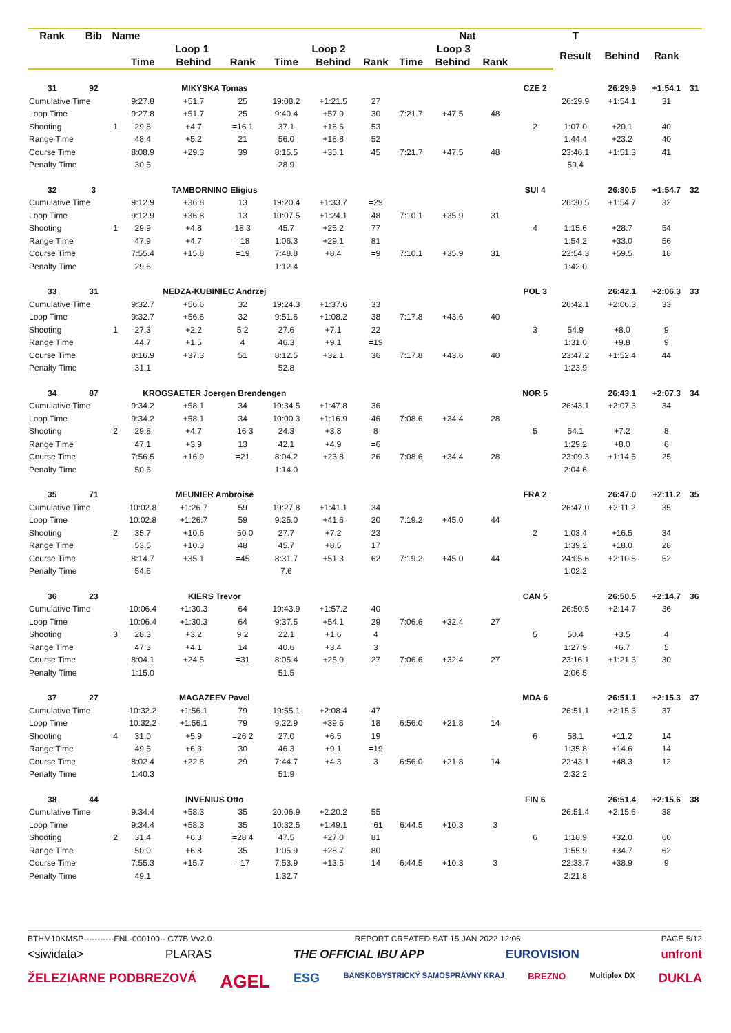| Rank | Bib | Name | | | Nat | | | | | | | | | T | | | |
| --- | --- | --- | --- | --- | --- | --- | --- | --- | --- | --- | --- | --- | --- | --- | --- | --- | --- |
| | | | Loop 1 | | | Loop 2 | | | Loop 3 | | | | | Result | Behind | Rank | |
| | | | Time | Behind | Rank | Time | Behind | Rank | Time | Behind | Rank | | | | | | |
| 31 | 92 | | MIKYSKA Tomas | | | | | | | | | | CZE 2 | | 26:29.9 | +1:54.1 | 31 |
| Cumulative Time | | | 9:27.8 | +51.7 | 25 | 19:08.2 | +1:21.5 | 27 | | | | | | 26:29.9 | +1:54.1 | 31 | |
| Loop Time | | | 9:27.8 | +51.7 | 25 | 9:40.4 | +57.0 | 30 | 7:21.7 | +47.5 | 48 | | | | | | |
| Shooting | | 1 | 29.8 | +4.7 | =16 1 | 37.1 | +16.6 | 53 | | | | | 2 | 1:07.0 | +20.1 | 40 | |
| Range Time | | | 48.4 | +5.2 | 21 | 56.0 | +18.8 | 52 | | | | | | 1:44.4 | +23.2 | 40 | |
| Course Time | | | 8:08.9 | +29.3 | 39 | 8:15.5 | +35.1 | 45 | 7:21.7 | +47.5 | 48 | | | 23:46.1 | +1:51.3 | 41 | |
| Penalty Time | | | 30.5 | | | 28.9 | | | | | | | | 59.4 | | | |
| 32 | 3 | | TAMBORNINO Eligius | | | | | | | | | | SUI 4 | | 26:30.5 | +1:54.7 | 32 |
| Cumulative Time | | | 9:12.9 | +36.8 | 13 | 19:20.4 | +1:33.7 | =29 | | | | | | 26:30.5 | +1:54.7 | 32 | |
| Loop Time | | | 9:12.9 | +36.8 | 13 | 10:07.5 | +1:24.1 | 48 | 7:10.1 | +35.9 | 31 | | | | | | |
| Shooting | | 1 | 29.9 | +4.8 | 18 3 | 45.7 | +25.2 | 77 | | | | | 4 | 1:15.6 | +28.7 | 54 | |
| Range Time | | | 47.9 | +4.7 | =18 | 1:06.3 | +29.1 | 81 | | | | | | 1:54.2 | +33.0 | 56 | |
| Course Time | | | 7:55.4 | +15.8 | =19 | 7:48.8 | +8.4 | =9 | 7:10.1 | +35.9 | 31 | | | 22:54.3 | +59.5 | 18 | |
| Penalty Time | | | 29.6 | | | 1:12.4 | | | | | | | | 1:42.0 | | | |
| 33 | 31 | | NEDZA-KUBINIEC Andrzej | | | | | | | | | | POL 3 | | 26:42.1 | +2:06.3 | 33 |
| Cumulative Time | | | 9:32.7 | +56.6 | 32 | 19:24.3 | +1:37.6 | 33 | | | | | | 26:42.1 | +2:06.3 | 33 | |
| Loop Time | | | 9:32.7 | +56.6 | 32 | 9:51.6 | +1:08.2 | 38 | 7:17.8 | +43.6 | 40 | | | | | | |
| Shooting | | 1 | 27.3 | +2.2 | 5 2 | 27.6 | +7.1 | 22 | | | | | 3 | 54.9 | +8.0 | 9 | |
| Range Time | | | 44.7 | +1.5 | 4 | 46.3 | +9.1 | =19 | | | | | | 1:31.0 | +9.8 | 9 | |
| Course Time | | | 8:16.9 | +37.3 | 51 | 8:12.5 | +32.1 | 36 | 7:17.8 | +43.6 | 40 | | | 23:47.2 | +1:52.4 | 44 | |
| Penalty Time | | | 31.1 | | | 52.8 | | | | | | | | 1:23.9 | | | |
| 34 | 87 | | KROGSAETER Joergen Brendengen | | | | | | | | | | NOR 5 | | 26:43.1 | +2:07.3 | 34 |
| Cumulative Time | | | 9:34.2 | +58.1 | 34 | 19:34.5 | +1:47.8 | 36 | | | | | | 26:43.1 | +2:07.3 | 34 | |
| Loop Time | | | 9:34.2 | +58.1 | 34 | 10:00.3 | +1:16.9 | 46 | 7:08.6 | +34.4 | 28 | | | | | | |
| Shooting | | 2 | 29.8 | +4.7 | =16 3 | 24.3 | +3.8 | 8 | | | | | 5 | 54.1 | +7.2 | 8 | |
| Range Time | | | 47.1 | +3.9 | 13 | 42.1 | +4.9 | =6 | | | | | | 1:29.2 | +8.0 | 6 | |
| Course Time | | | 7:56.5 | +16.9 | =21 | 8:04.2 | +23.8 | 26 | 7:08.6 | +34.4 | 28 | | | 23:09.3 | +1:14.5 | 25 | |
| Penalty Time | | | 50.6 | | | 1:14.0 | | | | | | | | 2:04.6 | | | |
| 35 | 71 | | MEUNIER Ambroise | | | | | | | | | | FRA 2 | | 26:47.0 | +2:11.2 | 35 |
| Cumulative Time | | | 10:02.8 | +1:26.7 | 59 | 19:27.8 | +1:41.1 | 34 | | | | | | 26:47.0 | +2:11.2 | 35 | |
| Loop Time | | | 10:02.8 | +1:26.7 | 59 | 9:25.0 | +41.6 | 20 | 7:19.2 | +45.0 | 44 | | | | | | |
| Shooting | | 2 | 35.7 | +10.6 | =50 0 | 27.7 | +7.2 | 23 | | | | | 2 | 1:03.4 | +16.5 | 34 | |
| Range Time | | | 53.5 | +10.3 | 48 | 45.7 | +8.5 | 17 | | | | | | 1:39.2 | +18.0 | 28 | |
| Course Time | | | 8:14.7 | +35.1 | =45 | 8:31.7 | +51.3 | 62 | 7:19.2 | +45.0 | 44 | | | 24:05.6 | +2:10.8 | 52 | |
| Penalty Time | | | 54.6 | | | 7.6 | | | | | | | | 1:02.2 | | | |
| 36 | 23 | | KIERS Trevor | | | | | | | | | | CAN 5 | | 26:50.5 | +2:14.7 | 36 |
| Cumulative Time | | | 10:06.4 | +1:30.3 | 64 | 19:43.9 | +1:57.2 | 40 | | | | | | 26:50.5 | +2:14.7 | 36 | |
| Loop Time | | | 10:06.4 | +1:30.3 | 64 | 9:37.5 | +54.1 | 29 | 7:06.6 | +32.4 | 27 | | | | | | |
| Shooting | | 3 | 28.3 | +3.2 | 9 2 | 22.1 | +1.6 | 4 | | | | | 5 | 50.4 | +3.5 | 4 | |
| Range Time | | | 47.3 | +4.1 | 14 | 40.6 | +3.4 | 3 | | | | | | 1:27.9 | +6.7 | 5 | |
| Course Time | | | 8:04.1 | +24.5 | =31 | 8:05.4 | +25.0 | 27 | 7:06.6 | +32.4 | 27 | | | 23:16.1 | +1:21.3 | 30 | |
| Penalty Time | | | 1:15.0 | | | 51.5 | | | | | | | | 2:06.5 | | | |
| 37 | 27 | | MAGAZEEV Pavel | | | | | | | | | | MDA 6 | | 26:51.1 | +2:15.3 | 37 |
| Cumulative Time | | | 10:32.2 | +1:56.1 | 79 | 19:55.1 | +2:08.4 | 47 | | | | | | 26:51.1 | +2:15.3 | 37 | |
| Loop Time | | | 10:32.2 | +1:56.1 | 79 | 9:22.9 | +39.5 | 18 | 6:56.0 | +21.8 | 14 | | | | | | |
| Shooting | | 4 | 31.0 | +5.9 | =26 2 | 27.0 | +6.5 | 19 | | | | | 6 | 58.1 | +11.2 | 14 | |
| Range Time | | | 49.5 | +6.3 | 30 | 46.3 | +9.1 | =19 | | | | | | 1:35.8 | +14.6 | 14 | |
| Course Time | | | 8:02.4 | +22.8 | 29 | 7:44.7 | +4.3 | 3 | 6:56.0 | +21.8 | 14 | | | 22:43.1 | +48.3 | 12 | |
| Penalty Time | | | 1:40.3 | | | 51.9 | | | | | | | | 2:32.2 | | | |
| 38 | 44 | | INVENIUS Otto | | | | | | | | | | FIN 6 | | 26:51.4 | +2:15.6 | 38 |
| Cumulative Time | | | 9:34.4 | +58.3 | 35 | 20:06.9 | +2:20.2 | 55 | | | | | | 26:51.4 | +2:15.6 | 38 | |
| Loop Time | | | 9:34.4 | +58.3 | 35 | 10:32.5 | +1:49.1 | =61 | 6:44.5 | +10.3 | 3 | | | | | | |
| Shooting | | 2 | 31.4 | +6.3 | =28 4 | 47.5 | +27.0 | 81 | | | | | 6 | 1:18.9 | +32.0 | 60 | |
| Range Time | | | 50.0 | +6.8 | 35 | 1:05.9 | +28.7 | 80 | | | | | | 1:55.9 | +34.7 | 62 | |
| Course Time | | | 7:55.3 | +15.7 | =17 | 7:53.9 | +13.5 | 14 | 6:44.5 | +10.3 | 3 | | | 22:33.7 | +38.9 | 9 | |
| Penalty Time | | | 49.1 | | | 1:32.7 | | | | | | | | 2:21.8 | | | |
BTHM10KMSP-----------FNL-000100-- C77B Vv2.0. REPORT CREATED SAT 15 JAN 2022 12:06 PAGE 5/12
<siwidata> PLARAS THE OFFICIAL IBU APP EUROVISION unfront
ŽELEZIARNE PODBREZOVÁ AGEL ESG BANSKOBYSTRICKÝ SAMOSPRÁVNY KRAJ BREZNO Multiplex DX DUKLA